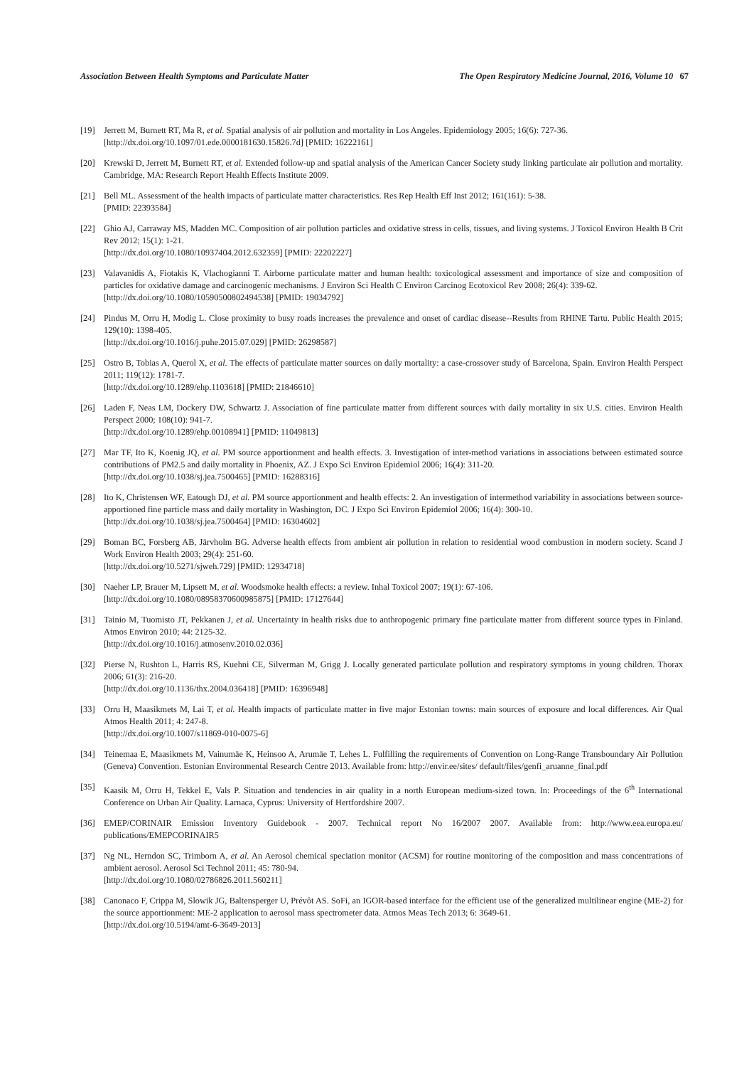Association Between Health Symptoms and Particulate Matter The Open Respiratory Medicine Journal, 2016, Volume 10 67
[19] Jerrett M, Burnett RT, Ma R, et al. Spatial analysis of air pollution and mortality in Los Angeles. Epidemiology 2005; 16(6): 727-36.
[http://dx.doi.org/10.1097/01.ede.0000181630.15826.7d] [PMID: 16222161]
[20] Krewski D, Jerrett M, Burnett RT, et al. Extended follow-up and spatial analysis of the American Cancer Society study linking particulate air pollution and mortality. Cambridge, MA: Research Report Health Effects Institute 2009.
[21] Bell ML. Assessment of the health impacts of particulate matter characteristics. Res Rep Health Eff Inst 2012; 161(161): 5-38.
[PMID: 22393584]
[22] Ghio AJ, Carraway MS, Madden MC. Composition of air pollution particles and oxidative stress in cells, tissues, and living systems. J Toxicol Environ Health B Crit Rev 2012; 15(1): 1-21.
[http://dx.doi.org/10.1080/10937404.2012.632359] [PMID: 22202227]
[23] Valavanidis A, Fiotakis K, Vlachogianni T. Airborne particulate matter and human health: toxicological assessment and importance of size and composition of particles for oxidative damage and carcinogenic mechanisms. J Environ Sci Health C Environ Carcinog Ecotoxicol Rev 2008; 26(4): 339-62.
[http://dx.doi.org/10.1080/10590500802494538] [PMID: 19034792]
[24] Pindus M, Orru H, Modig L. Close proximity to busy roads increases the prevalence and onset of cardiac disease--Results from RHINE Tartu. Public Health 2015; 129(10): 1398-405.
[http://dx.doi.org/10.1016/j.puhe.2015.07.029] [PMID: 26298587]
[25] Ostro B, Tobias A, Querol X, et al. The effects of particulate matter sources on daily mortality: a case-crossover study of Barcelona, Spain. Environ Health Perspect 2011; 119(12): 1781-7.
[http://dx.doi.org/10.1289/ehp.1103618] [PMID: 21846610]
[26] Laden F, Neas LM, Dockery DW, Schwartz J. Association of fine particulate matter from different sources with daily mortality in six U.S. cities. Environ Health Perspect 2000; 108(10): 941-7.
[http://dx.doi.org/10.1289/ehp.00108941] [PMID: 11049813]
[27] Mar TF, Ito K, Koenig JQ, et al. PM source apportionment and health effects. 3. Investigation of inter-method variations in associations between estimated source contributions of PM2.5 and daily mortality in Phoenix, AZ. J Expo Sci Environ Epidemiol 2006; 16(4): 311-20.
[http://dx.doi.org/10.1038/sj.jea.7500465] [PMID: 16288316]
[28] Ito K, Christensen WF, Eatough DJ, et al. PM source apportionment and health effects: 2. An investigation of intermethod variability in associations between source-apportioned fine particle mass and daily mortality in Washington, DC. J Expo Sci Environ Epidemiol 2006; 16(4): 300-10.
[http://dx.doi.org/10.1038/sj.jea.7500464] [PMID: 16304602]
[29] Boman BC, Forsberg AB, Järvholm BG. Adverse health effects from ambient air pollution in relation to residential wood combustion in modern society. Scand J Work Environ Health 2003; 29(4): 251-60.
[http://dx.doi.org/10.5271/sjweh.729] [PMID: 12934718]
[30] Naeher LP, Brauer M, Lipsett M, et al. Woodsmoke health effects: a review. Inhal Toxicol 2007; 19(1): 67-106.
[http://dx.doi.org/10.1080/08958370600985875] [PMID: 17127644]
[31] Tainio M, Tuomisto JT, Pekkanen J, et al. Uncertainty in health risks due to anthropogenic primary fine particulate matter from different source types in Finland. Atmos Environ 2010; 44: 2125-32.
[http://dx.doi.org/10.1016/j.atmosenv.2010.02.036]
[32] Pierse N, Rushton L, Harris RS, Kuehni CE, Silverman M, Grigg J. Locally generated particulate pollution and respiratory symptoms in young children. Thorax 2006; 61(3): 216-20.
[http://dx.doi.org/10.1136/thx.2004.036418] [PMID: 16396948]
[33] Orru H, Maasikmets M, Lai T, et al. Health impacts of particulate matter in five major Estonian towns: main sources of exposure and local differences. Air Qual Atmos Health 2011; 4: 247-8.
[http://dx.doi.org/10.1007/s11869-010-0075-6]
[34] Teinemaa E, Maasikmets M, Vainumäe K, Heinsoo A, Arumäe T, Lehes L. Fulfilling the requirements of Convention on Long-Range Transboundary Air Pollution (Geneva) Convention. Estonian Environmental Research Centre 2013. Available from: http://envir.ee/sites/ default/files/genfi_aruanne_final.pdf
[35] Kaasik M, Orru H, Tekkel E, Vals P. Situation and tendencies in air quality in a north European medium-sized town. In: Proceedings of the 6<sup>th</sup> International Conference on Urban Air Quality. Larnaca, Cyprus: University of Hertfordshire 2007.
[36] EMEP/CORINAIR Emission Inventory Guidebook - 2007. Technical report No 16/2007 2007. Available from: http://www.eea.europa.eu/ publications/EMEPCORINAIR5
[37] Ng NL, Herndon SC, Trimborn A, et al. An Aerosol chemical speciation monitor (ACSM) for routine monitoring of the composition and mass concentrations of ambient aerosol. Aerosol Sci Technol 2011; 45: 780-94.
[http://dx.doi.org/10.1080/02786826.2011.560211]
[38] Canonaco F, Crippa M, Slowik JG, Baltensperger U, Prévôt AS. SoFi, an IGOR-based interface for the efficient use of the generalized multilinear engine (ME-2) for the source apportionment: ME-2 application to aerosol mass spectrometer data. Atmos Meas Tech 2013; 6: 3649-61.
[http://dx.doi.org/10.5194/amt-6-3649-2013]